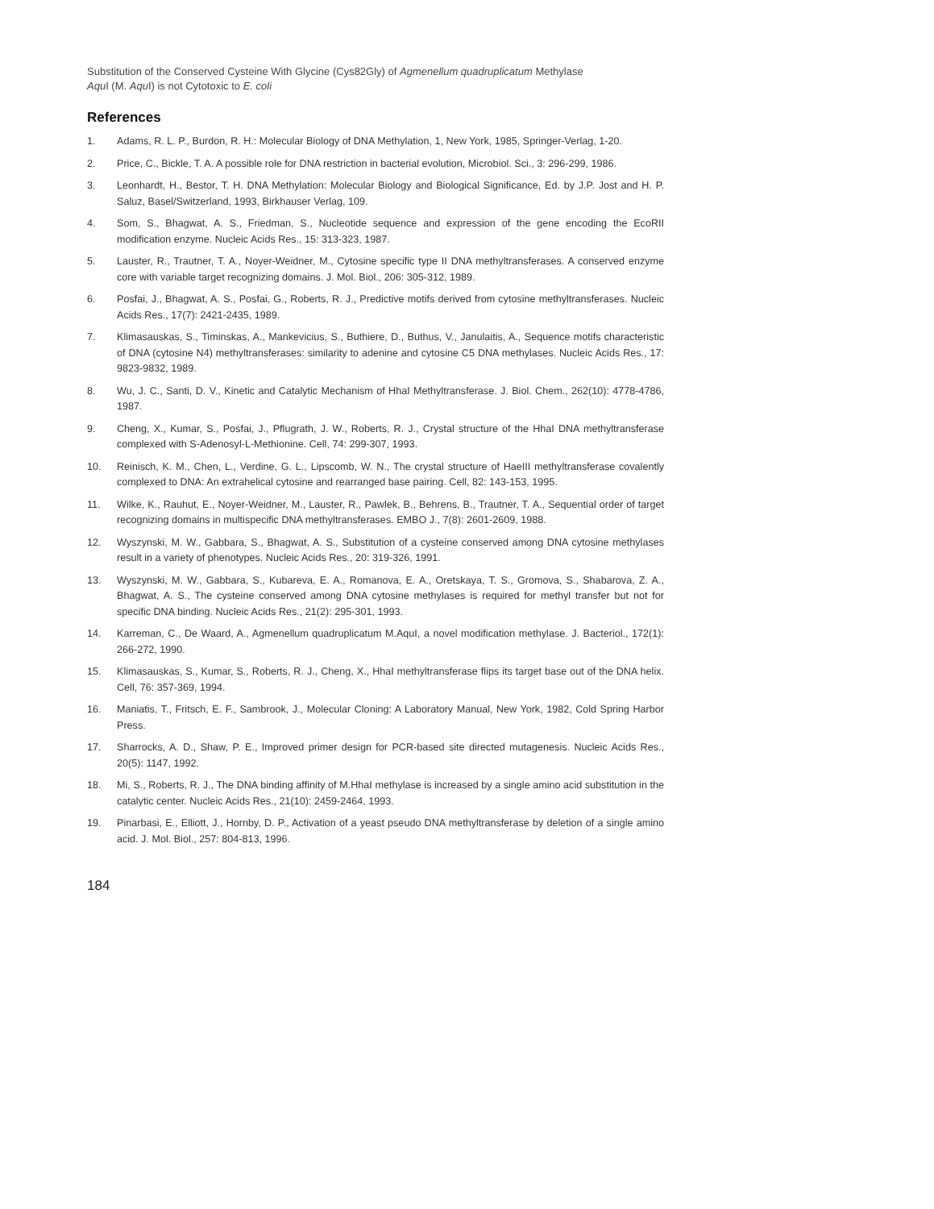Substitution of the Conserved Cysteine With Glycine (Cys82Gly) of Agmenellum quadruplicatum Methylase
Aqu I (M. Aqu I) is not Cytotoxic to E. coli
References
1. Adams, R. L. P., Burdon, R. H.: Molecular Biology of DNA Methylation, 1, New York, 1985, Springer-Verlag, 1-20.
2. Price, C., Bickle, T. A. A possible role for DNA restriction in bacterial evolution, Microbiol. Sci., 3: 296-299, 1986.
3. Leonhardt, H., Bestor, T. H. DNA Methylation: Molecular Biology and Biological Significance, Ed. by J.P. Jost and H. P. Saluz, Basel/Switzerland, 1993, Birkhauser Verlag, 109.
4. Som, S., Bhagwat, A. S., Friedman, S., Nucleotide sequence and expression of the gene encoding the EcoRII modification enzyme. Nucleic Acids Res., 15: 313-323, 1987.
5. Lauster, R., Trautner, T. A., Noyer-Weidner, M., Cytosine specific type II DNA methyltransferases. A conserved enzyme core with variable target recognizing domains. J. Mol. Biol., 206: 305-312, 1989.
6. Posfai, J., Bhagwat, A. S., Posfai, G., Roberts, R. J., Predictive motifs derived from cytosine methyltransferases. Nucleic Acids Res., 17(7): 2421-2435, 1989.
7. Klimasauskas, S., Timinskas, A., Mankevicius, S., Buthiere, D., Buthus, V., Janulaitis, A., Sequence motifs characteristic of DNA (cytosine N4) methyltransferases: similarity to adenine and cytosine C5 DNA methylases. Nucleic Acids Res., 17: 9823-9832, 1989.
8. Wu, J. C., Santi, D. V., Kinetic and Catalytic Mechanism of HhaI Methyltransferase. J. Biol. Chem., 262(10): 4778-4786, 1987.
9. Cheng, X., Kumar, S., Posfai, J., Pflugrath, J. W., Roberts, R. J., Crystal structure of the HhaI DNA methyltransferase complexed with S-Adenosyl-L-Methionine. Cell, 74: 299-307, 1993.
10. Reinisch, K. M., Chen, L., Verdine, G. L., Lipscomb, W. N., The crystal structure of HaeIII methyltransferase covalently complexed to DNA: An extrahelical cytosine and rearranged base pairing. Cell, 82: 143-153, 1995.
11. Wilke, K., Rauhut, E., Noyer-Weidner, M., Lauster, R., Pawlek, B., Behrens, B., Trautner, T. A., Sequential order of target recognizing domains in multispecific DNA methyltransferases. EMBO J., 7(8): 2601-2609, 1988.
12. Wyszynski, M. W., Gabbara, S., Bhagwat, A. S., Substitution of a cysteine conserved among DNA cytosine methylases result in a variety of phenotypes. Nucleic Acids Res., 20: 319-326, 1991.
13. Wyszynski, M. W., Gabbara, S., Kubareva, E. A., Romanova, E. A., Oretskaya, T. S., Gromova, S., Shabarova, Z. A., Bhagwat, A. S., The cysteine conserved among DNA cytosine methylases is required for methyl transfer but not for specific DNA binding. Nucleic Acids Res., 21(2): 295-301, 1993.
14. Karreman, C., De Waard, A., Agmenellum quadruplicatum M.AquI, a novel modification methylase. J. Bacteriol., 172(1): 266-272, 1990.
15. Klimasauskas, S., Kumar, S., Roberts, R. J., Cheng, X., HhaI methyltransferase flips its target base out of the DNA helix. Cell, 76: 357-369, 1994.
16. Maniatis, T., Fritsch, E. F., Sambrook, J., Molecular Cloning: A Laboratory Manual, New York, 1982, Cold Spring Harbor Press.
17. Sharrocks, A. D., Shaw, P. E., Improved primer design for PCR-based site directed mutagenesis. Nucleic Acids Res., 20(5): 1147, 1992.
18. Mi, S., Roberts, R. J., The DNA binding affinity of M.HhaI methylase is increased by a single amino acid substitution in the catalytic center. Nucleic Acids Res., 21(10): 2459-2464, 1993.
19. Pinarbasi, E., Elliott, J., Hornby, D. P., Activation of a yeast pseudo DNA methyltransferase by deletion of a single amino acid. J. Mol. Biol., 257: 804-813, 1996.
184